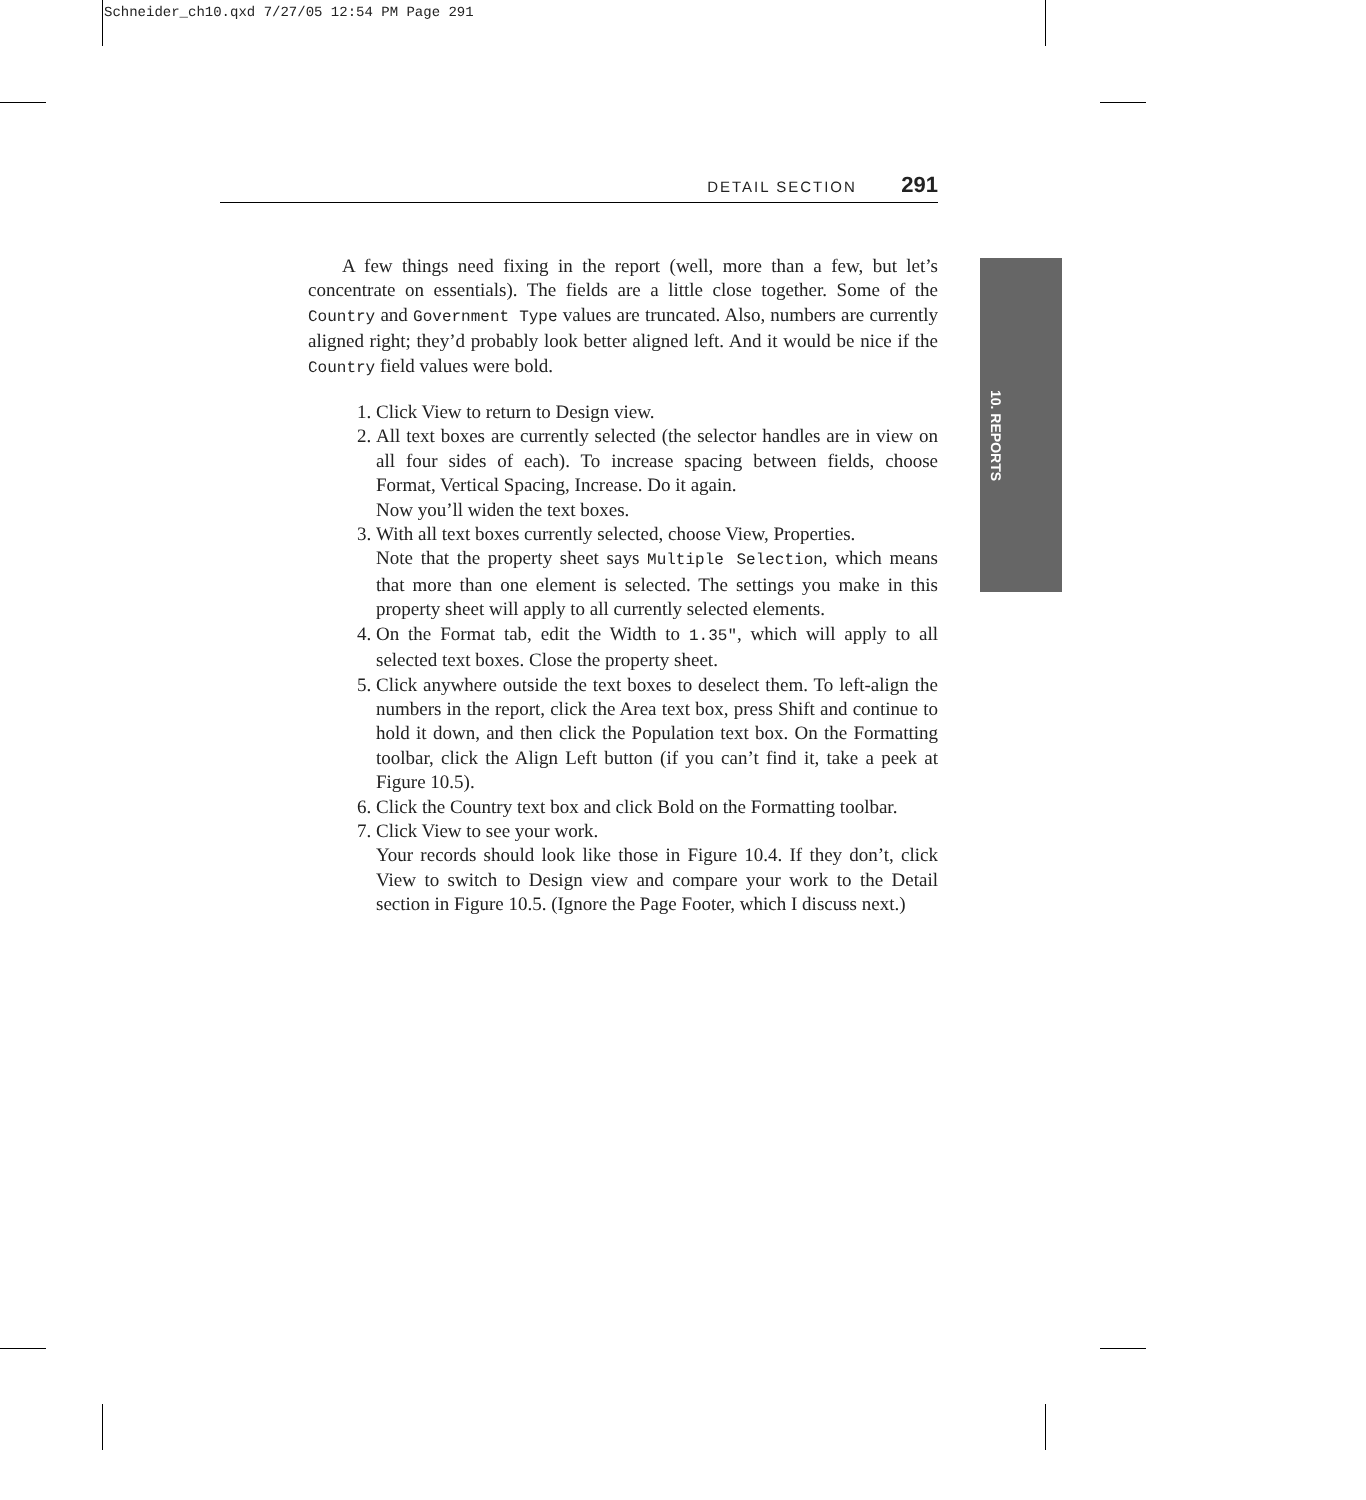Schneider_ch10.qxd 7/27/05 12:54 PM Page 291
DETAIL SECTION 291
10. REPORTS
A few things need fixing in the report (well, more than a few, but let’s concentrate on essentials). The fields are a little close together. Some of the Country and Government Type values are truncated. Also, numbers are currently aligned right; they’d probably look better aligned left. And it would be nice if the Country field values were bold.
1. Click View to return to Design view.
2. All text boxes are currently selected (the selector handles are in view on all four sides of each). To increase spacing between fields, choose Format, Vertical Spacing, Increase. Do it again.
Now you’ll widen the text boxes.
3. With all text boxes currently selected, choose View, Properties.
Note that the property sheet says Multiple Selection, which means that more than one element is selected. The settings you make in this property sheet will apply to all currently selected elements.
4. On the Format tab, edit the Width to 1.35", which will apply to all selected text boxes. Close the property sheet.
5. Click anywhere outside the text boxes to deselect them. To left-align the numbers in the report, click the Area text box, press Shift and continue to hold it down, and then click the Population text box. On the Formatting toolbar, click the Align Left button (if you can’t find it, take a peek at Figure 10.5).
6. Click the Country text box and click Bold on the Formatting toolbar.
7. Click View to see your work.
Your records should look like those in Figure 10.4. If they don’t, click View to switch to Design view and compare your work to the Detail section in Figure 10.5. (Ignore the Page Footer, which I discuss next.)